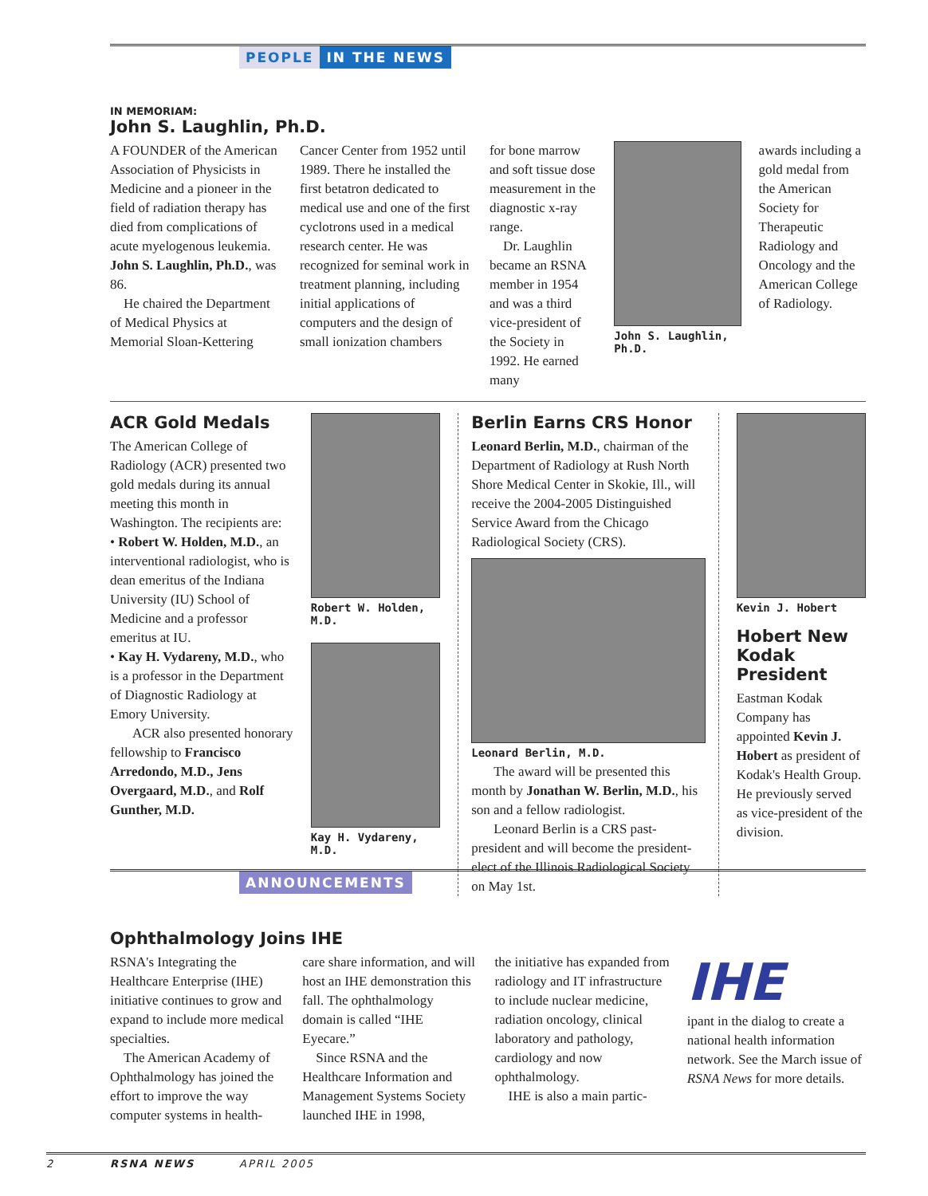PEOPLE IN THE NEWS
IN MEMORIAM:
John S. Laughlin, Ph.D.
A FOUNDER of the American Association of Physicists in Medicine and a pioneer in the field of radiation therapy has died from complications of acute myelogenous leukemia. John S. Laughlin, Ph.D., was 86.
He chaired the Department of Medical Physics at Memorial Sloan-Kettering
Cancer Center from 1952 until 1989. There he installed the first betatron dedicated to medical use and one of the first cyclotrons used in a medical research center. He was recognized for seminal work in treatment planning, including initial applications of computers and the design of small ionization chambers
for bone marrow and soft tissue dose measurement in the diagnostic x-ray range.
Dr. Laughlin became an RSNA member in 1954 and was a third vice-president of the Society in 1992. He earned many
John S. Laughlin, Ph.D.
awards including a gold medal from the American Society for Therapeutic Radiology and Oncology and the American College of Radiology.
ACR Gold Medals
The American College of Radiology (ACR) presented two gold medals during its annual meeting this month in Washington. The recipients are:
• Robert W. Holden, M.D., an interventional radiologist, who is dean emeritus of the Indiana University (IU) School of Medicine and a professor emeritus at IU.
• Kay H. Vydareny, M.D., who is a professor in the Department of Diagnostic Radiology at Emory University.
ACR also presented honorary fellowship to Francisco Arredondo, M.D., Jens Overgaard, M.D., and Rolf Gunther, M.D.
Robert W. Holden, M.D.
Kay H. Vydareny, M.D.
Berlin Earns CRS Honor
Leonard Berlin, M.D., chairman of the Department of Radiology at Rush North Shore Medical Center in Skokie, Ill., will receive the 2004-2005 Distinguished Service Award from the Chicago Radiological Society (CRS).
Leonard Berlin, M.D.
The award will be presented this month by Jonathan W. Berlin, M.D., his son and a fellow radiologist.
Leonard Berlin is a CRS past-president and will become the president-elect of the Illinois Radiological Society on May 1st.
Kevin J. Hobert
Hobert New Kodak President
Eastman Kodak Company has appointed Kevin J. Hobert as president of Kodak's Health Group. He previously served as vice-president of the division.
ANNOUNCEMENTS
Ophthalmology Joins IHE
RSNA's Integrating the Healthcare Enterprise (IHE) initiative continues to grow and expand to include more medical specialties.
The American Academy of Ophthalmology has joined the effort to improve the way computer systems in health-
care share information, and will host an IHE demonstration this fall. The ophthalmology domain is called “IHE Eyecare.”
Since RSNA and the Healthcare Information and Management Systems Society launched IHE in 1998,
the initiative has expanded from radiology and IT infrastructure to include nuclear medicine, radiation oncology, clinical laboratory and pathology, cardiology and now ophthalmology.
IHE is also a main partic-
IHE
ipant in the dialog to create a national health information network. See the March issue of RSNA News for more details.
2 RSNA NEWS APRIL 2005